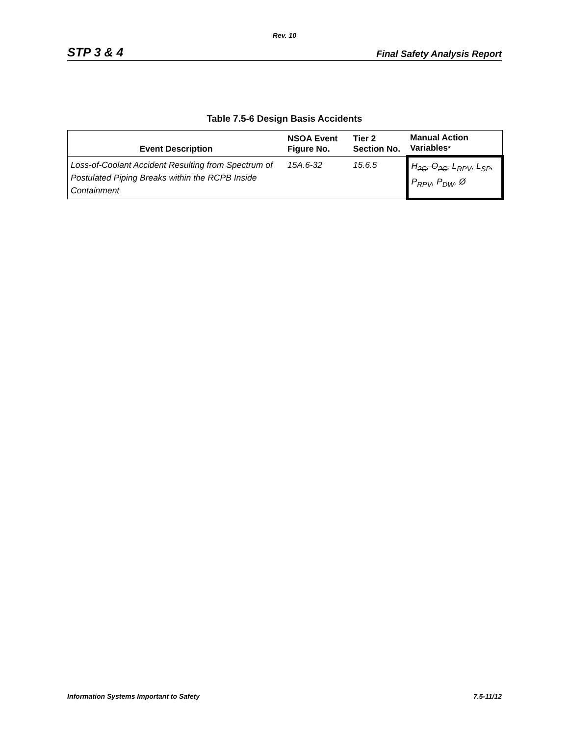Rev. 10
STP 3 & 4 Final Safety Analysis Report
Table 7.5-6 Design Basis Accidents
| Event Description | NSOA Event Figure No. | Tier 2 Section No. | Manual Action Variables * |
| --- | --- | --- | --- |
| Loss-of-Coolant Accident Resulting from Spectrum of Postulated Piping Breaks within the RCPB Inside Containment | 15A.6-32 | 15.6.5 | H<sub>2C</sub>, O<sub>2C</sub>, L<sub>RPV</sub>, L<sub>SP</sub>, P<sub>RPV</sub>, P<sub>DW</sub>, Ø |
Information Systems Important to Safety 7.5-11/12